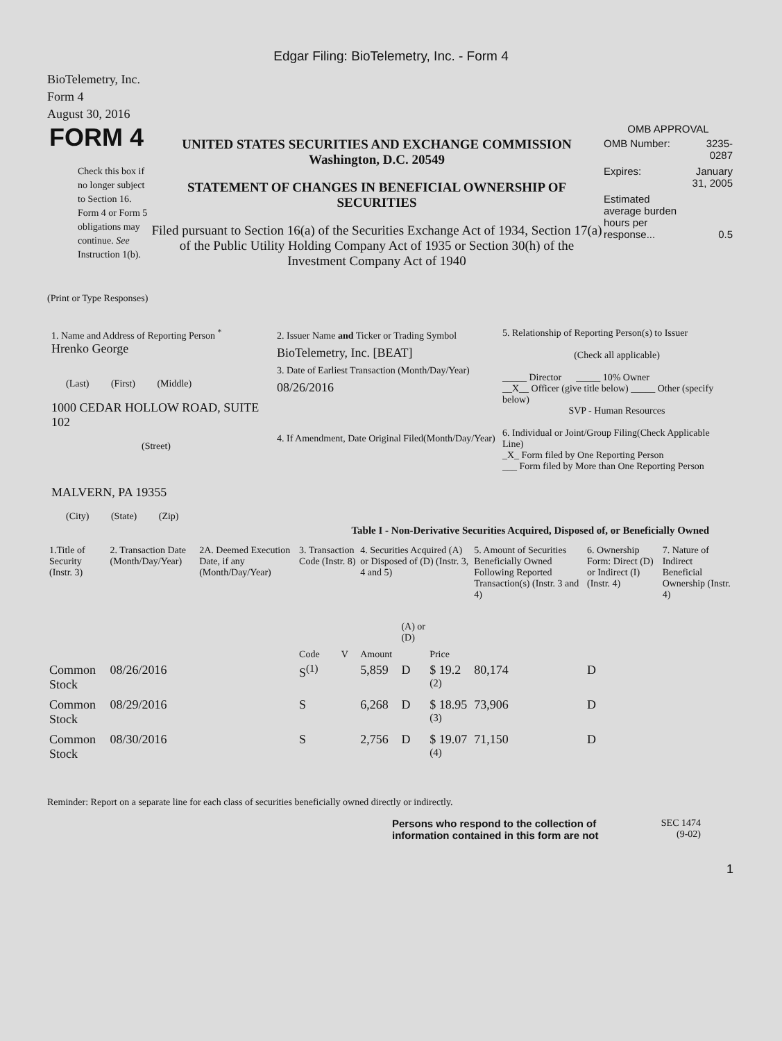Edgar Filing: BioTelemetry, Inc. - Form 4
BioTelemetry, Inc.
Form 4
August 30, 2016
FORM 4
Check this box if no longer subject to Section 16. Form 4 or Form 5 obligations may continue. See Instruction 1(b).
UNITED STATES SECURITIES AND EXCHANGE COMMISSION
Washington, D.C. 20549
STATEMENT OF CHANGES IN BENEFICIAL OWNERSHIP OF SECURITIES
Filed pursuant to Section 16(a) of the Securities Exchange Act of 1934, Section 17(a) of the Public Utility Holding Company Act of 1935 or Section 30(h) of the Investment Company Act of 1940
OMB APPROVAL
| OMB Number: | 3235-0287 |
| Expires: | January 31, 2005 |
| Estimated average burden hours per response... | 0.5 |
(Print or Type Responses)
1. Name and Address of Reporting Person <sup>*</sup>
Hrenko George
(Last) (First) (Middle)
1000 CEDAR HOLLOW ROAD, SUITE 102
(Street)
MALVERN, PA 19355
(City) (State) (Zip)
2. Issuer Name and Ticker or Trading Symbol
BioTelemetry, Inc. [BEAT]
3. Date of Earliest Transaction (Month/Day/Year)
08/26/2016
4. If Amendment, Date Original Filed(Month/Day/Year)
5. Relationship of Reporting Person(s) to Issuer
(Check all applicable)
_____ Director _____ 10% Owner
__X__ Officer (give title below) _____ Other (specify below)
SVP - Human Resources
6. Individual or Joint/Group Filing(Check Applicable Line)
_X_ Form filed by One Reporting Person
___ Form filed by More than One Reporting Person
Table I - Non-Derivative Securities Acquired, Disposed of, or Beneficially Owned
| 1.Title of Security (Instr. 3) | 2. Transaction Date (Month/Day/Year) | 2A. Deemed Execution Date, if any (Month/Day/Year) | 3. Transaction Code (Instr. 8) | | 4. Securities Acquired (A) or Disposed of (D) (Instr. 3, 4 and 5) | | | 5. Amount of Securities Beneficially Owned Following Reported Transaction(s) (Instr. 3 and 4) | 6. Ownership Form: Direct (D) or Indirect (I) (Instr. 4) | 7. Nature of Indirect Beneficial Ownership (Instr. 4) |
| --- | --- | --- | --- | --- | --- | --- | --- | --- | --- | --- |
| | | | Code | V | Amount | (A) or (D) | Price | | | |
| Common Stock | 08/26/2016 | | S<sup>(1)</sup> | | 5,859 | D | $ 19.2 <sup>(2)</sup> | 80,174 | D | |
| Common Stock | 08/29/2016 | | S | | 6,268 | D | $ 18.95 <sup>(3)</sup> | 73,906 | D | |
| Common Stock | 08/30/2016 | | S | | 2,756 | D | $ 19.07 <sup>(4)</sup> | 71,150 | D | |
Reminder: Report on a separate line for each class of securities beneficially owned directly or indirectly.
Persons who respond to the collection of information contained in this form are not
SEC 1474
(9-02)
1